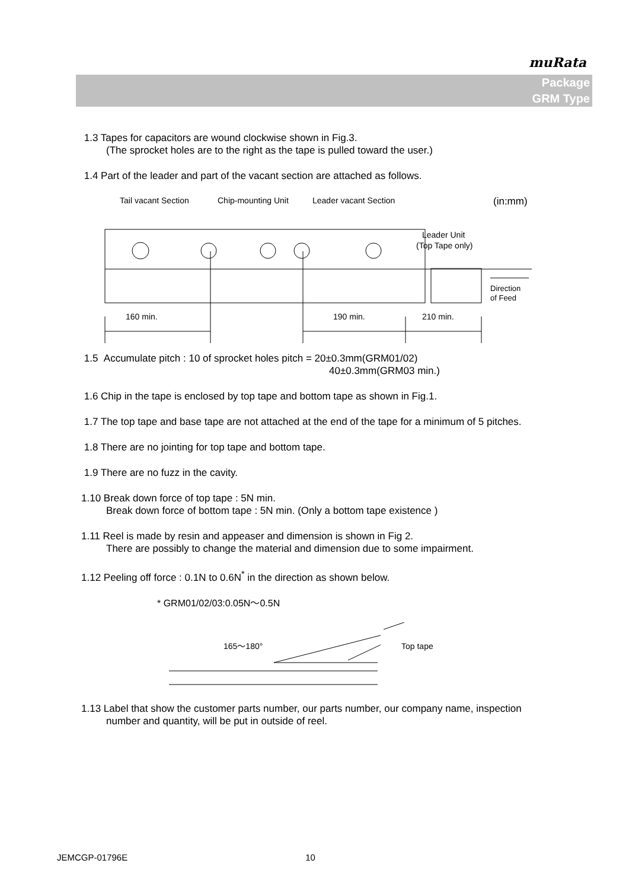muRata
Package
GRM Type
1.3 Tapes for capacitors are wound clockwise shown in Fig.3.
(The sprocket holes are to the right as the tape is pulled toward the user.)
1.4 Part of the leader and part of the vacant section are attached as follows.
Tail vacant Section
Chip-mounting Unit
Leader vacant Section
(in:mm)
Leader Unit
(Top Tape only)
160 min.
190 min.
210 min.
Direction
of Feed
1.5 Accumulate pitch : 10 of sprocket holes pitch = 20±0.3mm(GRM01/02)
40±0.3mm(GRM03 min.)
1.6 Chip in the tape is enclosed by top tape and bottom tape as shown in Fig.1.
1.7 The top tape and base tape are not attached at the end of the tape for a minimum of 5 pitches.
1.8 There are no jointing for top tape and bottom tape.
1.9 There are no fuzz in the cavity.
1.10 Break down force of top tape : 5N min.
Break down force of bottom tape : 5N min. (Only a bottom tape existence )
1.11 Reel is made by resin and appeaser and dimension is shown in Fig 2.
There are possibly to change the material and dimension due to some impairment.
1.12 Peeling off force : 0.1N to 0.6N<sup>*</sup> in the direction as shown below.
* GRM01/02/03:0.05N～0.5N
165～180°
Top tape
1.13 Label that show the customer parts number, our parts number, our company name, inspection
number and quantity, will be put in outside of reel.
JEMCGP-01796E 10